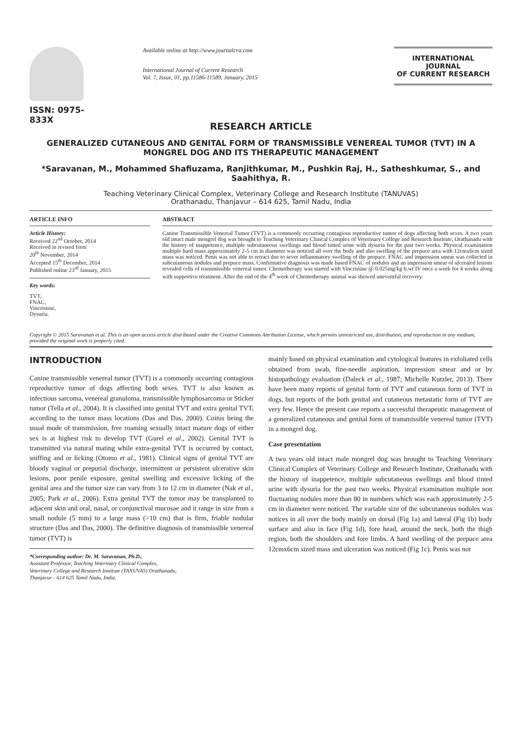ISSN: 0975-833X
Available online at http://www.journalcra.com
International Journal of Current Research
Vol. 7, Issue, 01, pp.11586-11589, January, 2015
INTERNATIONAL JOURNAL
OF CURRENT RESEARCH
RESEARCH ARTICLE
GENERALIZED CUTANEOUS AND GENITAL FORM OF TRANSMISSIBLE VENEREAL TUMOR (TVT) IN A MONGREL DOG AND ITS THERAPEUTIC MANAGEMENT
*Saravanan, M., Mohammed Shafiuzama, Ranjithkumar, M., Pushkin Raj, H., Satheshkumar, S., and Saahithya, R.
Teaching Veterinary Clinical Complex, Veterinary College and Research Institute (TANUVAS)
Orathanadu, Thanjavur – 614 625, Tamil Nadu, India
ARTICLE INFO
Article History:
Received 22<sup>nd</sup> October, 2014
Received in revised form
20<sup>th</sup> November, 2014
Accepted 15<sup>th</sup> December, 2014
Published online 23<sup>rd</sup> January, 2015
Key words:
TVT,
FNAC,
Vincristine,
Dysuria.
ABSTRACT
Canine Transmissible Venereal Tumor (TVT) is a commonly occurring contagious reproductive tumor of dogs affecting both sexes. A two years old intact male mongrel dog was brought to Teaching Veterinary Clinical Complex of Veterinary College and Research Institute, Orathanadu with the history of inappetence, multiple subcutaneous swellings and blood tinted urine with dysuria for the past two weeks. Physical examination multiple hard mass approximately 2-5 cm in diameter was noticed all over the body and also swelling of the prepuce area with 12cmx6cm sized mass was noticed. Penis was not able to retract due to sever inflammatory swelling of the prepuce. FNAC and impression smear was collected in subcutaneous nodules and prepuce mass. Confirmative diagnosis was made based FNAC of nodules and an impression smear of ulcerated lesions revealed cells of transmissible venereal tumor. Chemotherapy was started with Vincristine @ 0.025mg/kg b.wt IV once a week for 4 weeks along with supportive treatment. After the end of the 4<sup>th</sup> week of Chemotherapy animal was showed uneventful recovery.
Copyright © 2015 Saravanan et al. This is an open access article distributed under the Creative Commons Attribution License, which permits unrestricted use, distribution, and reproduction in any medium, provided the original work is properly cited.
INTRODUCTION
Canine transmissible venereal tumor (TVT) is a commonly occurring contagious reproductive tumor of dogs affecting both sexes. TVT is also known as infectious sarcoma, venereal granuloma, transmissible lymphosarcoma or Sticker tumor (Tella et al., 2004). It is classified into genital TVT and extra genital TVT, according to the tumor mass locations (Das and Das, 2000). Coitus being the usual mode of transmission, free roaming sexually intact mature dogs of either sex is at highest risk to develop TVT (Gurel et al., 2002). Genital TVT is transmitted via natural mating while extra-genital TVT is occurred by contact, sniffing and or licking (Otomo et al., 1981). Clinical signs of genital TVT are bloody vaginal or preputial discharge, intermittent or persistent ulcerative skin lesions, poor penile exposure, genital swelling and excessive licking of the genital area and the tumor size can vary from 3 to 12 cm in diameter (Nak et al., 2005; Park et al., 2006). Extra genital TVT the tumor may be transplanted to adjacent skin and oral, nasal, or conjunctival mucosae and it range in size from a small nodule (5 mm) to a large mass (>10 cm) that is firm, friable nodular structure (Das and Das, 2000). The definitive diagnosis of transmissible venereal tumor (TVT) is
*Corresponding author: Dr. M. Saravanan, Ph.D.,
Assistant Professor, Teaching Veterinary Clinical Complex,
Veterinary College and Research Institute (TANUVAS) Orathanadu,
Thanjavur - 614 625 Tamil Nadu, India.
mainly based on physical examination and cytological features in exfoliated cells obtained from swab, fine-needle aspiration, impression smear and or by histopathology evaluation (Daleck et al., 1987; Michelle Kutzler, 2013). There have been many reports of genital form of TVT and cutaneous form of TVT in dogs, but reports of the both genital and cutaneous metastatic form of TVT are very few. Hence the present case reports a successful therapeutic management of a generalized cutaneous and genital form of transmissible venereal tumor (TVT) in a mongrel dog.
Case presentation
A two years old intact male mongrel dog was brought to Teaching Veterinary Clinical Complex of Veterinary College and Research Institute, Orathanadu with the history of inappetence, multiple subcutaneous swellings and blood tinted urine with dysuria for the past two weeks. Physical examination multiple non fluctuating nodules more than 80 in numbers which was each approximately 2-5 cm in diameter were noticed. The variable size of the subcutaneous nodules was notices in all over the body mainly on dorsal (Fig 1a) and lateral (Fig 1b) body surface and also in face (Fig 1d), fore head, around the neck, both the thigh region, both the shoulders and fore limbs. A hard swelling of the prepuce area 12cmx6cm sized mass and ulceration was noticed (Fig 1c). Penis was not